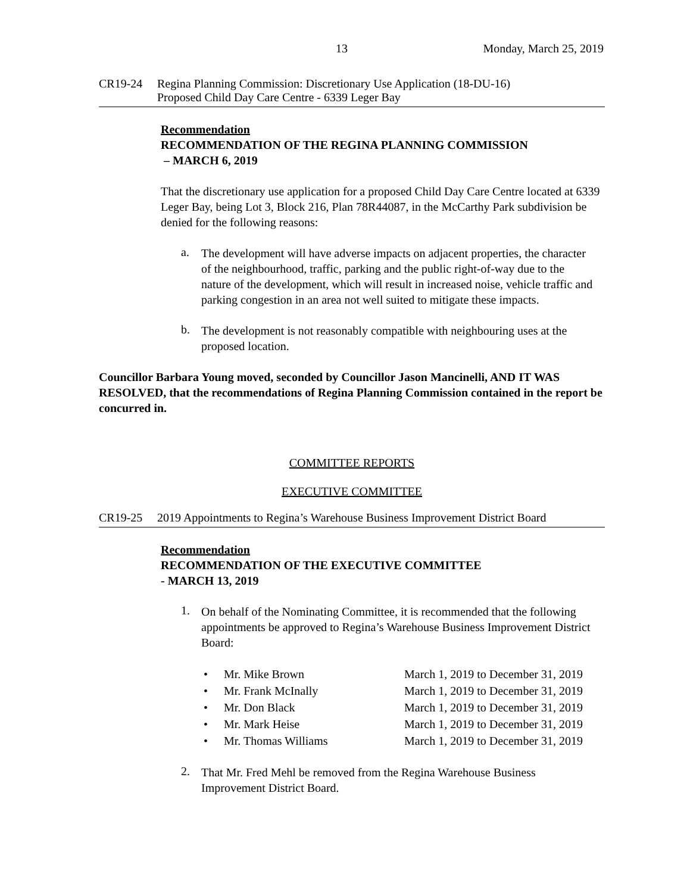13 Monday, March 25, 2019
CR19-24 Regina Planning Commission: Discretionary Use Application (18-DU-16)
Proposed Child Day Care Centre - 6339 Leger Bay
Recommendation
RECOMMENDATION OF THE REGINA PLANNING COMMISSION
– MARCH 6, 2019
That the discretionary use application for a proposed Child Day Care Centre located at 6339 Leger Bay, being Lot 3, Block 216, Plan 78R44087, in the McCarthy Park subdivision be denied for the following reasons:
a.
The development will have adverse impacts on adjacent properties, the character of the neighbourhood, traffic, parking and the public right-of-way due to the nature of the development, which will result in increased noise, vehicle traffic and parking congestion in an area not well suited to mitigate these impacts.
b.
The development is not reasonably compatible with neighbouring uses at the proposed location.
Councillor Barbara Young moved, seconded by Councillor Jason Mancinelli, AND IT WAS RESOLVED, that the recommendations of Regina Planning Commission contained in the report be concurred in.
COMMITTEE REPORTS
EXECUTIVE COMMITTEE
CR19-25 2019 Appointments to Regina’s Warehouse Business Improvement District Board
Recommendation
RECOMMENDATION OF THE EXECUTIVE COMMITTEE
- MARCH 13, 2019
1.
On behalf of the Nominating Committee, it is recommended that the following appointments be approved to Regina’s Warehouse Business Improvement District Board:
• Mr. Mike Brown March 1, 2019 to December 31, 2019
• Mr. Frank McInally March 1, 2019 to December 31, 2019
• Mr. Don Black March 1, 2019 to December 31, 2019
• Mr. Mark Heise March 1, 2019 to December 31, 2019
• Mr. Thomas Williams March 1, 2019 to December 31, 2019
2.
That Mr. Fred Mehl be removed from the Regina Warehouse Business Improvement District Board.